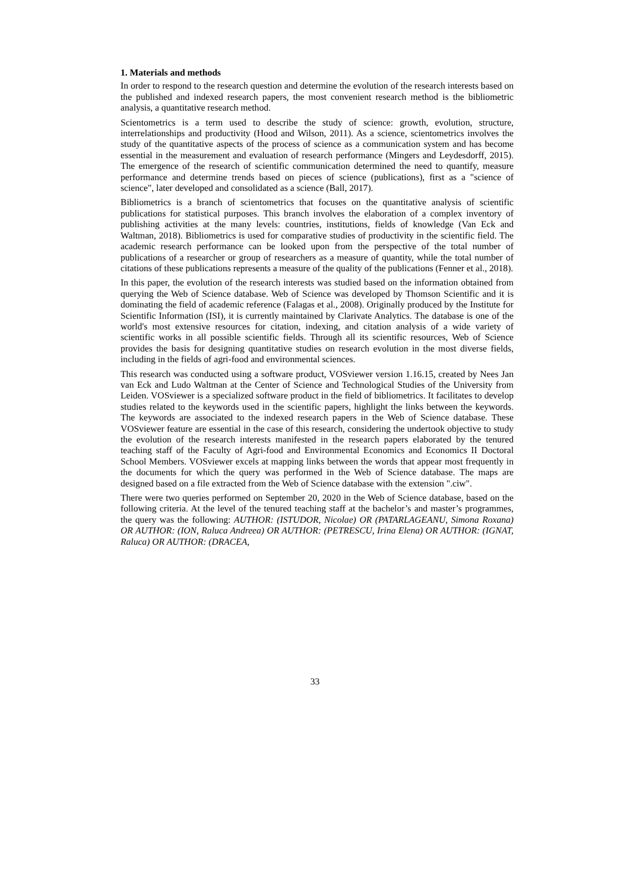1. Materials and methods
In order to respond to the research question and determine the evolution of the research interests based on the published and indexed research papers, the most convenient research method is the bibliometric analysis, a quantitative research method.
Scientometrics is a term used to describe the study of science: growth, evolution, structure, interrelationships and productivity (Hood and Wilson, 2011). As a science, scientometrics involves the study of the quantitative aspects of the process of science as a communication system and has become essential in the measurement and evaluation of research performance (Mingers and Leydesdorff, 2015). The emergence of the research of scientific communication determined the need to quantify, measure performance and determine trends based on pieces of science (publications), first as a "science of science", later developed and consolidated as a science (Ball, 2017).
Bibliometrics is a branch of scientometrics that focuses on the quantitative analysis of scientific publications for statistical purposes. This branch involves the elaboration of a complex inventory of publishing activities at the many levels: countries, institutions, fields of knowledge (Van Eck and Waltman, 2018). Bibliometrics is used for comparative studies of productivity in the scientific field. The academic research performance can be looked upon from the perspective of the total number of publications of a researcher or group of researchers as a measure of quantity, while the total number of citations of these publications represents a measure of the quality of the publications (Fenner et al., 2018).
In this paper, the evolution of the research interests was studied based on the information obtained from querying the Web of Science database. Web of Science was developed by Thomson Scientific and it is dominating the field of academic reference (Falagas et al., 2008). Originally produced by the Institute for Scientific Information (ISI), it is currently maintained by Clarivate Analytics. The database is one of the world's most extensive resources for citation, indexing, and citation analysis of a wide variety of scientific works in all possible scientific fields. Through all its scientific resources, Web of Science provides the basis for designing quantitative studies on research evolution in the most diverse fields, including in the fields of agri-food and environmental sciences.
This research was conducted using a software product, VOSviewer version 1.16.15, created by Nees Jan van Eck and Ludo Waltman at the Center of Science and Technological Studies of the University from Leiden. VOSviewer is a specialized software product in the field of bibliometrics. It facilitates to develop studies related to the keywords used in the scientific papers, highlight the links between the keywords. The keywords are associated to the indexed research papers in the Web of Science database. These VOSviewer feature are essential in the case of this research, considering the undertook objective to study the evolution of the research interests manifested in the research papers elaborated by the tenured teaching staff of the Faculty of Agri-food and Environmental Economics and Economics II Doctoral School Members. VOSviewer excels at mapping links between the words that appear most frequently in the documents for which the query was performed in the Web of Science database. The maps are designed based on a file extracted from the Web of Science database with the extension ".ciw".
There were two queries performed on September 20, 2020 in the Web of Science database, based on the following criteria. At the level of the tenured teaching staff at the bachelor’s and master’s programmes, the query was the following: AUTHOR: (ISTUDOR, Nicolae) OR (PATARLAGEANU, Simona Roxana) OR AUTHOR: (ION, Raluca Andreea) OR AUTHOR: (PETRESCU, Irina Elena) OR AUTHOR: (IGNAT, Raluca) OR AUTHOR: (DRACEA,
33